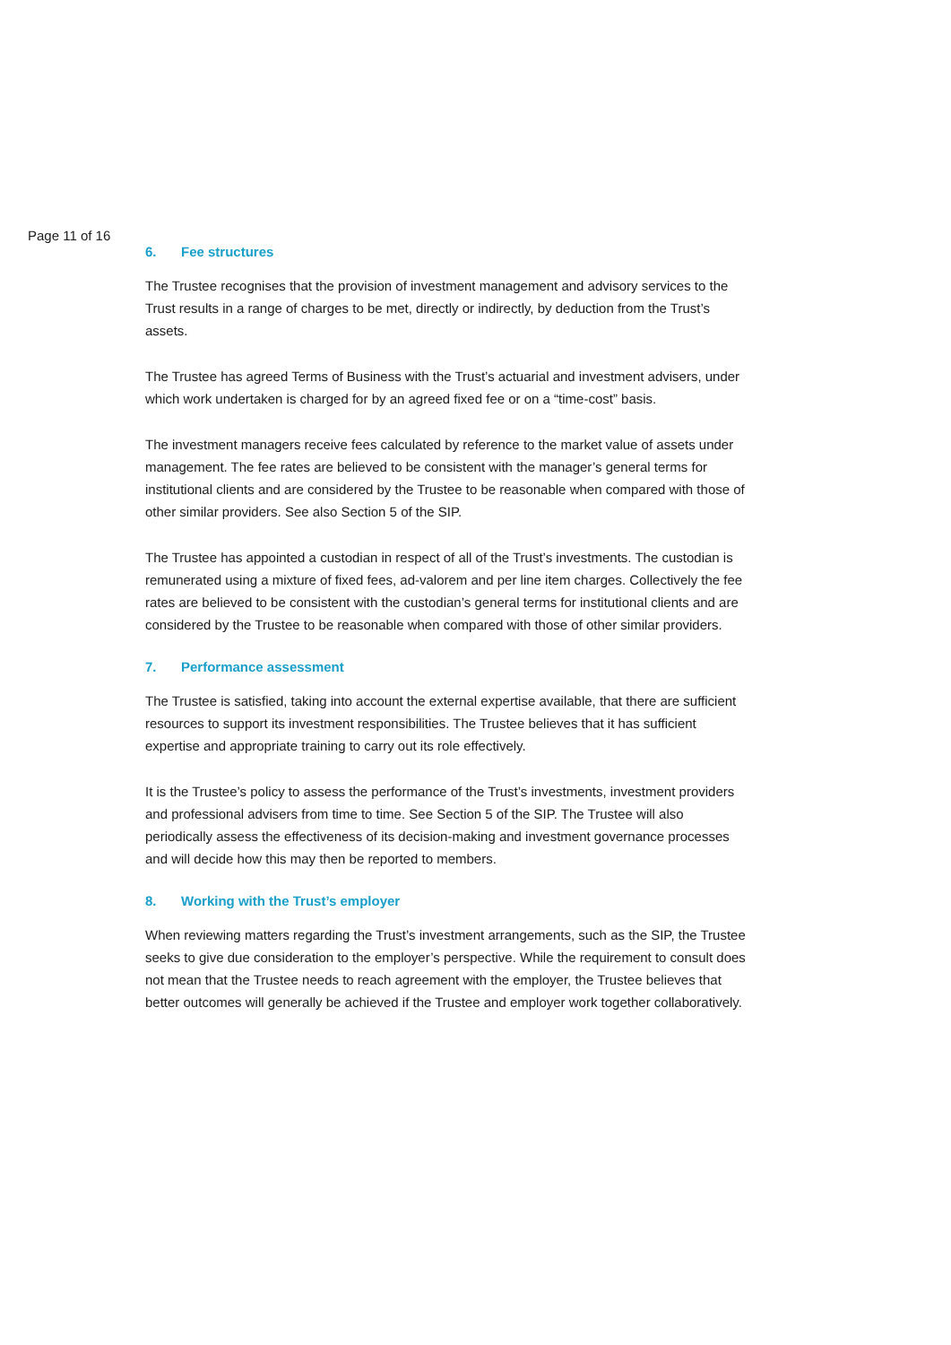Page 11 of 16
6. Fee structures
The Trustee recognises that the provision of investment management and advisory services to the Trust results in a range of charges to be met, directly or indirectly, by deduction from the Trust’s assets.
The Trustee has agreed Terms of Business with the Trust’s actuarial and investment advisers, under which work undertaken is charged for by an agreed fixed fee or on a “time-cost” basis.
The investment managers receive fees calculated by reference to the market value of assets under management. The fee rates are believed to be consistent with the manager’s general terms for institutional clients and are considered by the Trustee to be reasonable when compared with those of other similar providers. See also Section 5 of the SIP.
The Trustee has appointed a custodian in respect of all of the Trust’s investments. The custodian is remunerated using a mixture of fixed fees, ad-valorem and per line item charges. Collectively the fee rates are believed to be consistent with the custodian’s general terms for institutional clients and are considered by the Trustee to be reasonable when compared with those of other similar providers.
7. Performance assessment
The Trustee is satisfied, taking into account the external expertise available, that there are sufficient resources to support its investment responsibilities. The Trustee believes that it has sufficient expertise and appropriate training to carry out its role effectively.
It is the Trustee’s policy to assess the performance of the Trust’s investments, investment providers and professional advisers from time to time. See Section 5 of the SIP. The Trustee will also periodically assess the effectiveness of its decision-making and investment governance processes and will decide how this may then be reported to members.
8. Working with the Trust’s employer
When reviewing matters regarding the Trust’s investment arrangements, such as the SIP, the Trustee seeks to give due consideration to the employer’s perspective. While the requirement to consult does not mean that the Trustee needs to reach agreement with the employer, the Trustee believes that better outcomes will generally be achieved if the Trustee and employer work together collaboratively.